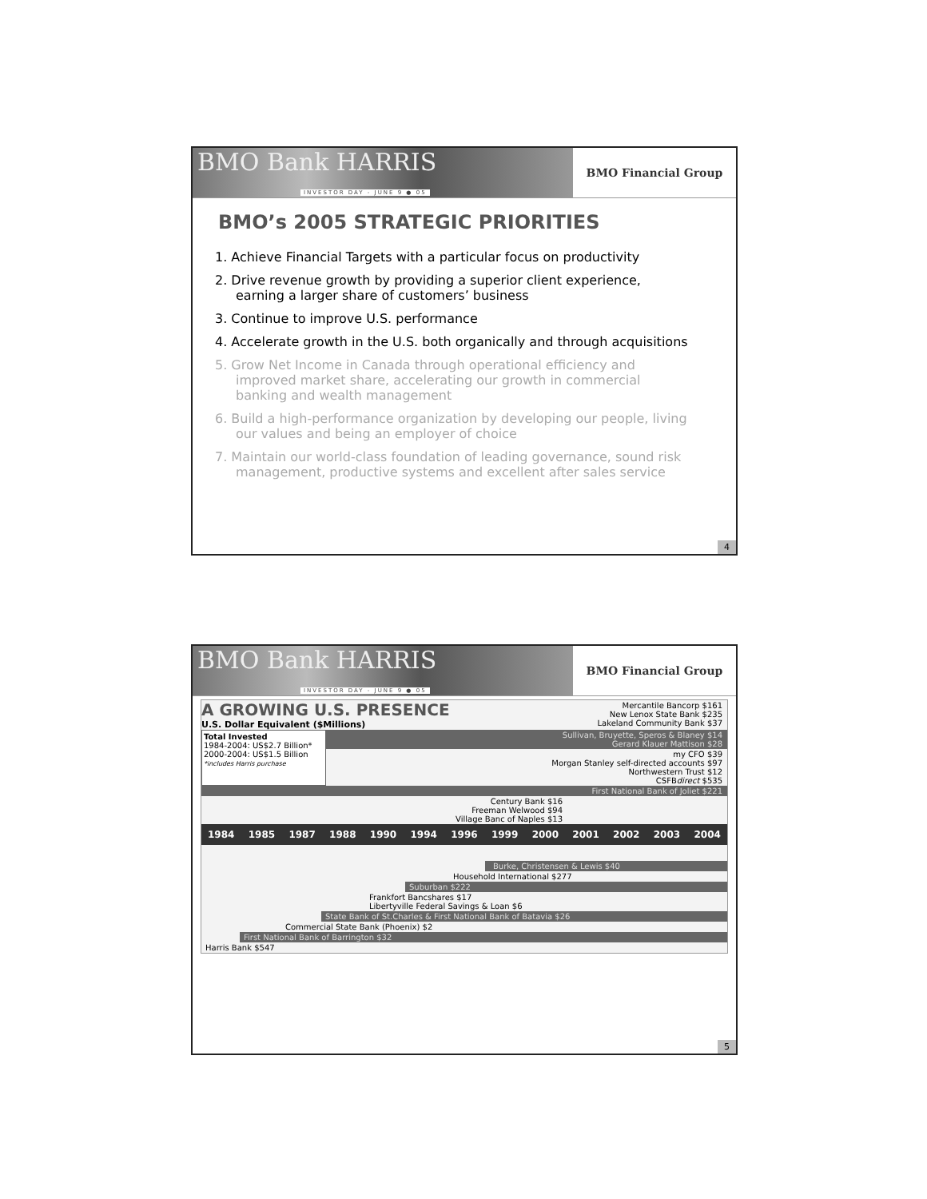BMO Bank HARRIS
INVESTOR DAY - JUNE 9 ● 05
BMO Financial Group
BMO’s 2005 STRATEGIC PRIORITIES
1. Achieve Financial Targets with a particular focus on productivity
2. Drive revenue growth by providing a superior client experience, earning a larger share of customers’ business
3. Continue to improve U.S. performance
4. Accelerate growth in the U.S. both organically and through acquisitions
5. Grow Net Income in Canada through operational efficiency and improved market share, accelerating our growth in commercial banking and wealth management
6. Build a high-performance organization by developing our people, living our values and being an employer of choice
7. Maintain our world-class foundation of leading governance, sound risk management, productive systems and excellent after sales service
4
BMO Bank HARRIS
INVESTOR DAY - JUNE 9 ● 05
BMO Financial Group
A GROWING U.S. PRESENCE
U.S. Dollar Equivalent ($Millions)
Mercantile Bancorp $161
New Lenox State Bank $235
Lakeland Community Bank $37
Total Invested
1984-2004: US$2.7 Billion*
2000-2004: US$1.5 Billion
*includes Harris purchase
Sullivan, Bruyette, Speros & Blaney $14
Gerard Klauer Mattison $28
my CFO $39
Morgan Stanley self-directed accounts $97
Northwestern Trust $12
CSFBdirect $535
First National Bank of Joliet $221
Century Bank $16
Freeman Welwood $94
Village Banc of Naples $13
1984 1985 1987 1988 1990 1994 1996 1999 2000 2001 2002 2003 2004
Burke, Christensen & Lewis $40
Household International $277
Suburban $222
Frankfort Bancshares $17
Libertyville Federal Savings & Loan $6
State Bank of St.Charles & First National Bank of Batavia $26
Commercial State Bank (Phoenix) $2
First National Bank of Barrington $32
Harris Bank $547
5